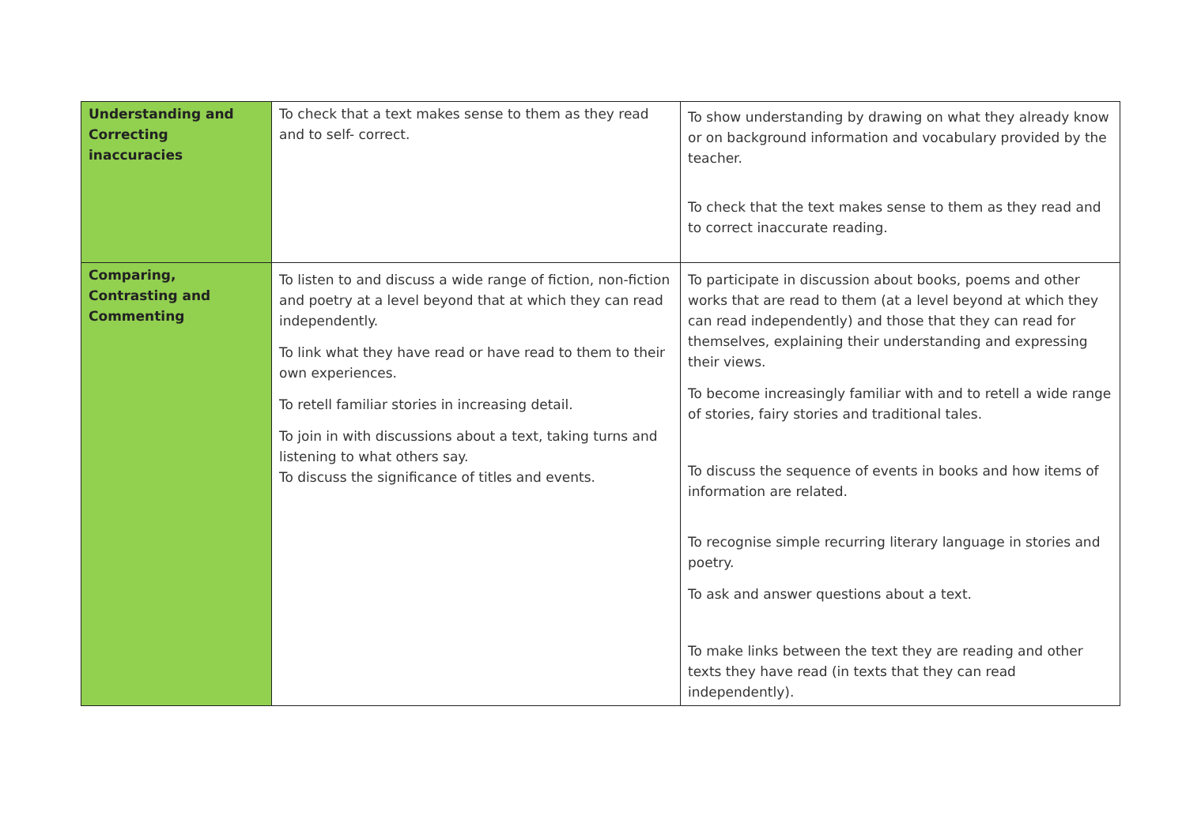| Understanding and Correcting inaccuracies | To check that a text makes sense to them as they read and to self- correct. | To show understanding by drawing on what they already know or on background information and vocabulary provided by the teacher. To check that the text makes sense to them as they read and to correct inaccurate reading. |
| Comparing, Contrasting and Commenting | To listen to and discuss a wide range of fiction, non-fiction and poetry at a level beyond that at which they can read independently. To link what they have read or have read to them to their own experiences. To retell familiar stories in increasing detail. To join in with discussions about a text, taking turns and listening to what others say. To discuss the significance of titles and events. | To participate in discussion about books, poems and other works that are read to them (at a level beyond at which they can read independently) and those that they can read for themselves, explaining their understanding and expressing their views. To become increasingly familiar with and to retell a wide range of stories, fairy stories and traditional tales. To discuss the sequence of events in books and how items of information are related. To recognise simple recurring literary language in stories and poetry. To ask and answer questions about a text. To make links between the text they are reading and other texts they have read (in texts that they can read independently). |